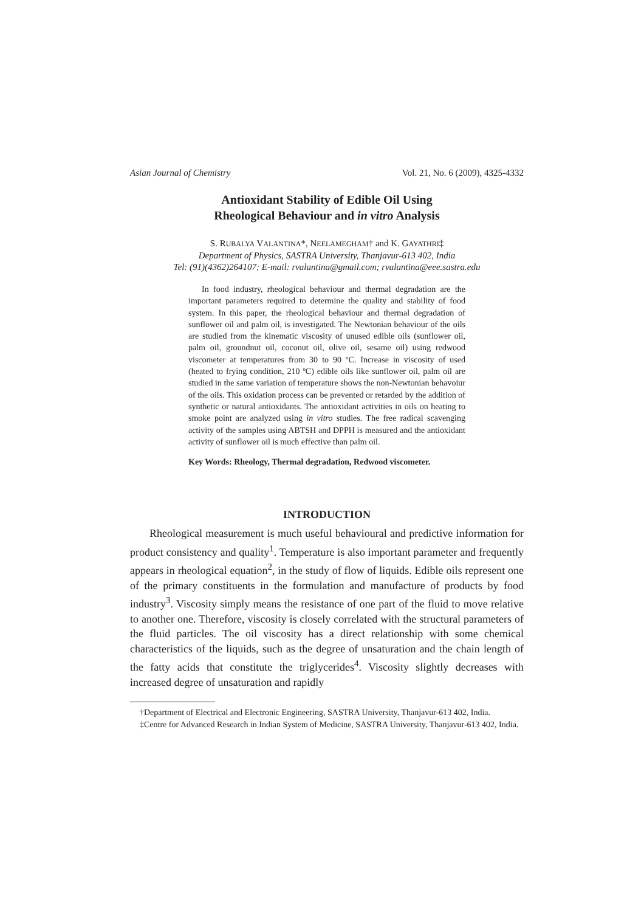Asian Journal of Chemistry Vol. 21, No. 6 (2009), 4325-4332
Antioxidant Stability of Edible Oil Using
Rheological Behaviour and in vitro Analysis
S. RUBALYA VALANTINA*, NEELAMEGHAM† and K. GAYATHRI‡
Department of Physics, SASTRA University, Thanjavur-613 402, India
Tel: (91)(4362)264107; E-mail: rvalantina@gmail.com; rvalantina@eee.sastra.edu
In food industry, rheological behaviour and thermal degradation are the important parameters required to determine the quality and stability of food system. In this paper, the rheological behaviour and thermal degradation of sunflower oil and palm oil, is investigated. The Newtonian behaviour of the oils are studied from the kinematic viscosity of unused edible oils (sunflower oil, palm oil, groundnut oil, coconut oil, olive oil, sesame oil) using redwood viscometer at temperatures from 30 to 90 ºC. Increase in viscosity of used (heated to frying condition, 210 ºC) edible oils like sunflower oil, palm oil are studied in the same variation of temperature shows the non-Newtonian behavoiur of the oils. This oxidation process can be prevented or retarded by the addition of synthetic or natural antioxidants. The antioxidant activities in oils on heating to smoke point are analyzed using in vitro studies. The free radical scavenging activity of the samples using ABTSH and DPPH is measured and the antioxidant activity of sunflower oil is much effective than palm oil.
Key Words: Rheology, Thermal degradation, Redwood viscometer.
INTRODUCTION
Rheological measurement is much useful behavioural and predictive information for product consistency and quality<sup>1</sup>. Temperature is also important parameter and frequently appears in rheological equation<sup>2</sup>, in the study of flow of liquids. Edible oils represent one of the primary constituents in the formulation and manufacture of products by food industry<sup>3</sup>. Viscosity simply means the resistance of one part of the fluid to move relative to another one. Therefore, viscosity is closely correlated with the structural parameters of the fluid particles. The oil viscosity has a direct relationship with some chemical characteristics of the liquids, such as the degree of unsaturation and the chain length of the fatty acids that constitute the triglycerides<sup>4</sup>. Viscosity slightly decreases with increased degree of unsaturation and rapidly
†Department of Electrical and Electronic Engineering, SASTRA University, Thanjavur-613 402, India.
‡Centre for Advanced Research in Indian System of Medicine, SASTRA University, Thanjavur-613 402, India.